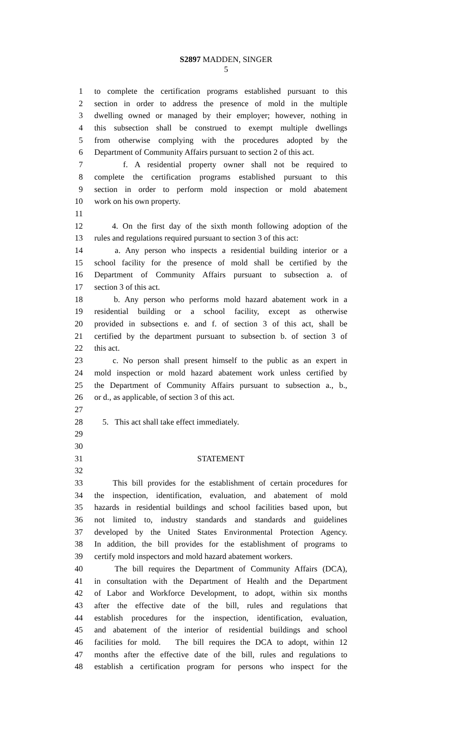S2897 MADDEN, SINGER
5
1 to complete the certification programs established pursuant to this
2 section in order to address the presence of mold in the multiple
3 dwelling owned or managed by their employer; however, nothing in
4 this subsection shall be construed to exempt multiple dwellings
5 from otherwise complying with the procedures adopted by the
6 Department of Community Affairs pursuant to section 2 of this act.
7 f. A residential property owner shall not be required to
8 complete the certification programs established pursuant to this
9 section in order to perform mold inspection or mold abatement
10 work on his own property.
11
12 4. On the first day of the sixth month following adoption of the
13 rules and regulations required pursuant to section 3 of this act:
14 a. Any person who inspects a residential building interior or a
15 school facility for the presence of mold shall be certified by the
16 Department of Community Affairs pursuant to subsection a. of
17 section 3 of this act.
18 b. Any person who performs mold hazard abatement work in a
19 residential building or a school facility, except as otherwise
20 provided in subsections e. and f. of section 3 of this act, shall be
21 certified by the department pursuant to subsection b. of section 3 of
22 this act.
23 c. No person shall present himself to the public as an expert in
24 mold inspection or mold hazard abatement work unless certified by
25 the Department of Community Affairs pursuant to subsection a., b.,
26 or d., as applicable, of section 3 of this act.
27
28 5. This act shall take effect immediately.
29
30
31 STATEMENT
32
33 This bill provides for the establishment of certain procedures for
34 the inspection, identification, evaluation, and abatement of mold
35 hazards in residential buildings and school facilities based upon, but
36 not limited to, industry standards and standards and guidelines
37 developed by the United States Environmental Protection Agency.
38 In addition, the bill provides for the establishment of programs to
39 certify mold inspectors and mold hazard abatement workers.
40 The bill requires the Department of Community Affairs (DCA),
41 in consultation with the Department of Health and the Department
42 of Labor and Workforce Development, to adopt, within six months
43 after the effective date of the bill, rules and regulations that
44 establish procedures for the inspection, identification, evaluation,
45 and abatement of the interior of residential buildings and school
46 facilities for mold. The bill requires the DCA to adopt, within 12
47 months after the effective date of the bill, rules and regulations to
48 establish a certification program for persons who inspect for the